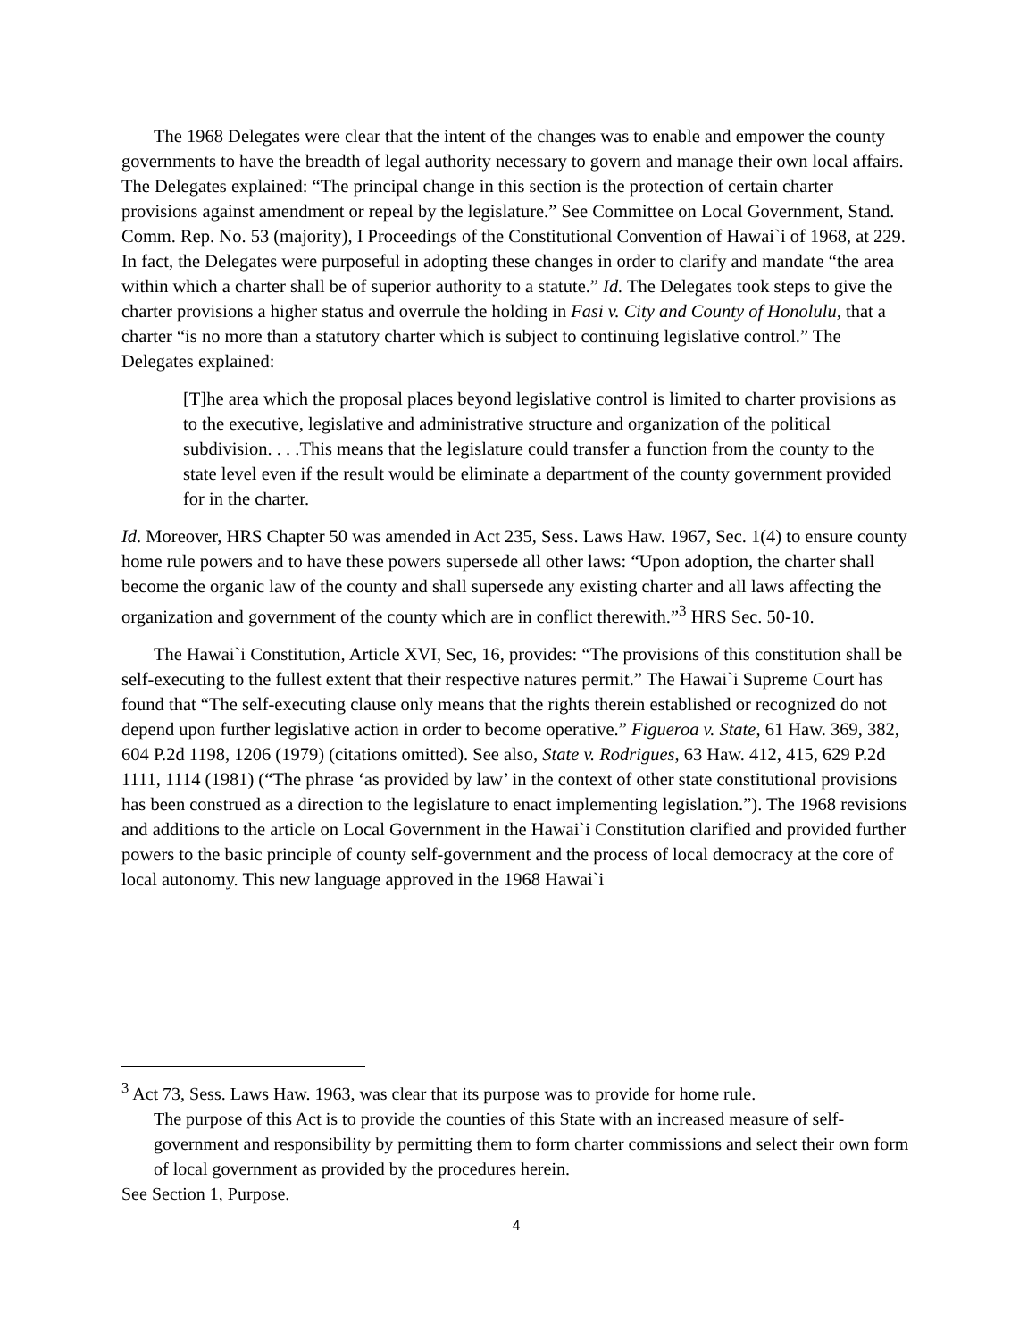The 1968 Delegates were clear that the intent of the changes was to enable and empower the county governments to have the breadth of legal authority necessary to govern and manage their own local affairs. The Delegates explained: “The principal change in this section is the protection of certain charter provisions against amendment or repeal by the legislature.” See Committee on Local Government, Stand. Comm. Rep. No. 53 (majority), I Proceedings of the Constitutional Convention of Hawai`i of 1968, at 229. In fact, the Delegates were purposeful in adopting these changes in order to clarify and mandate “the area within which a charter shall be of superior authority to a statute.” Id. The Delegates took steps to give the charter provisions a higher status and overrule the holding in Fasi v. City and County of Honolulu, that a charter “is no more than a statutory charter which is subject to continuing legislative control.” The Delegates explained:
[T]he area which the proposal places beyond legislative control is limited to charter provisions as to the executive, legislative and administrative structure and organization of the political subdivision. . . .This means that the legislature could transfer a function from the county to the state level even if the result would be eliminate a department of the county government provided for in the charter.
Id. Moreover, HRS Chapter 50 was amended in Act 235, Sess. Laws Haw. 1967, Sec. 1(4) to ensure county home rule powers and to have these powers supersede all other laws: “Upon adoption, the charter shall become the organic law of the county and shall supersede any existing charter and all laws affecting the organization and government of the county which are in conflict therewith.”<sup>3</sup> HRS Sec. 50-10.
The Hawai`i Constitution, Article XVI, Sec, 16, provides: “The provisions of this constitution shall be self-executing to the fullest extent that their respective natures permit.” The Hawai`i Supreme Court has found that “The self-executing clause only means that the rights therein established or recognized do not depend upon further legislative action in order to become operative.” Figueroa v. State, 61 Haw. 369, 382, 604 P.2d 1198, 1206 (1979) (citations omitted). See also, State v. Rodrigues, 63 Haw. 412, 415, 629 P.2d 1111, 1114 (1981) (“The phrase ‘as provided by law’ in the context of other state constitutional provisions has been construed as a direction to the legislature to enact implementing legislation.”). The 1968 revisions and additions to the article on Local Government in the Hawai`i Constitution clarified and provided further powers to the basic principle of county self-government and the process of local democracy at the core of local autonomy. This new language approved in the 1968 Hawai`i
<sup>3</sup> Act 73, Sess. Laws Haw. 1963, was clear that its purpose was to provide for home rule.
The purpose of this Act is to provide the counties of this State with an increased measure of self-government and responsibility by permitting them to form charter commissions and select their own form of local government as provided by the procedures herein.
See Section 1, Purpose.
4